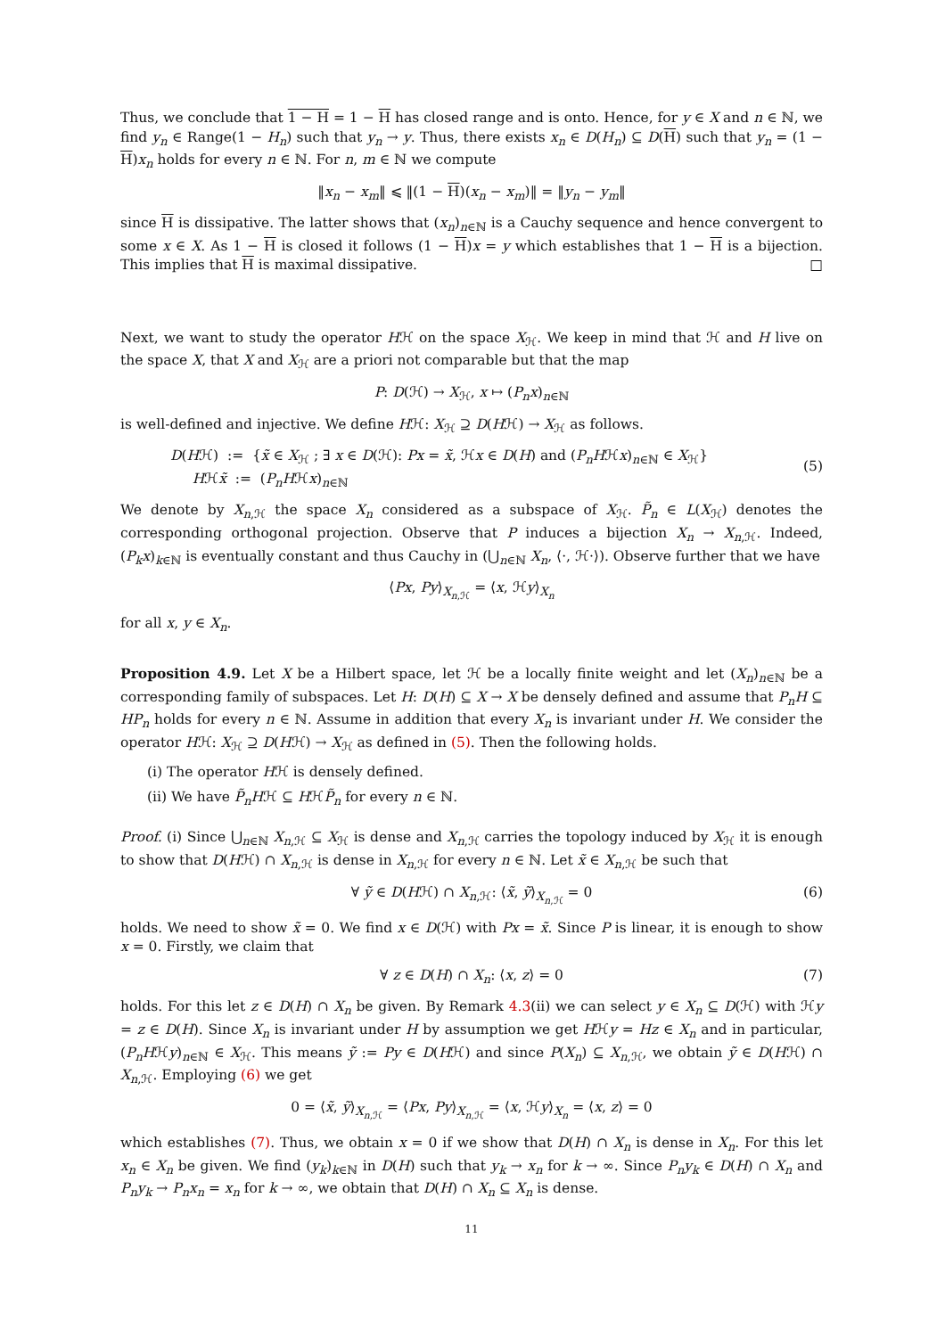Thus, we conclude that 1 − H = 1 − H has closed range and is onto. Hence, for y ∈ X and n ∈ ℕ, we find y<sub>n</sub> ∈ Range(1 − H<sub>n</sub>) such that y<sub>n</sub> → y. Thus, there exists x<sub>n</sub> ∈ D(H<sub>n</sub>) ⊆ D(H) such that y<sub>n</sub> = (1 − H)x<sub>n</sub> holds for every n ∈ ℕ. For n, m ∈ ℕ we compute
‖x<sub>n</sub> − x<sub>m</sub>‖ ⩽ ‖(1 − H)(x<sub>n</sub> − x<sub>m</sub>)‖ = ‖y<sub>n</sub> − y<sub>m</sub>‖
since H is dissipative. The latter shows that (x<sub>n</sub>)<sub>n∈ℕ</sub> is a Cauchy sequence and hence convergent to some x ∈ X. As 1 − H is closed it follows (1 − H)x = y which establishes that 1 − H is a bijection. This implies that H is maximal dissipative. □
Next, we want to study the operator Hℋ on the space X<sub>ℋ</sub>. We keep in mind that ℋ and H live on the space X, that X and X<sub>ℋ</sub> are a priori not comparable but that the map
P: D(ℋ) → X<sub>ℋ</sub>, x ↦ (P<sub>n</sub>x)<sub>n∈ℕ</sub>
is well-defined and injective. We define Hℋ: X<sub>ℋ</sub> ⊇ D(Hℋ) → X<sub>ℋ</sub> as follows.
(5)
D(Hℋ) := {x̃ ∈ X<sub>ℋ</sub> ; ∃ x ∈ D(ℋ): Px = x̃, ℋx ∈ D(H) and (P<sub>n</sub>Hℋx)<sub>n∈ℕ</sub> ∈ X<sub>ℋ</sub>}
Hℋx̃ := (P<sub>n</sub>Hℋx)<sub>n∈ℕ</sub>
We denote by X<sub>n,ℋ</sub> the space X<sub>n</sub> considered as a subspace of X<sub>ℋ</sub>. P̃<sub>n</sub> ∈ L(X<sub>ℋ</sub>) denotes the corresponding orthogonal projection. Observe that P induces a bijection X<sub>n</sub> → X<sub>n,ℋ</sub>. Indeed, (P<sub>k</sub>x)<sub>k∈ℕ</sub> is eventually constant and thus Cauchy in (⋃<sub>n∈ℕ</sub> X<sub>n</sub>, ⟨·, ℋ·⟩). Observe further that we have
⟨Px, Py⟩<sub>X<sub>n,ℋ</sub></sub> = ⟨x, ℋy⟩<sub>X<sub>n</sub></sub>
for all x, y ∈ X<sub>n</sub>.
Proposition 4.9. Let X be a Hilbert space, let ℋ be a locally finite weight and let (X<sub>n</sub>)<sub>n∈ℕ</sub> be a corresponding family of subspaces. Let H: D(H) ⊆ X → X be densely defined and assume that P<sub>n</sub>H ⊆ HP<sub>n</sub> holds for every n ∈ ℕ. Assume in addition that every X<sub>n</sub> is invariant under H. We consider the operator Hℋ: X<sub>ℋ</sub> ⊇ D(Hℋ) → X<sub>ℋ</sub> as defined in (5). Then the following holds.
(i) The operator Hℋ is densely defined.
(ii) We have P̃<sub>n</sub>Hℋ ⊆ HℋP̃<sub>n</sub> for every n ∈ ℕ.
Proof. (i) Since ⋃<sub>n∈ℕ</sub> X<sub>n,ℋ</sub> ⊆ X<sub>ℋ</sub> is dense and X<sub>n,ℋ</sub> carries the topology induced by X<sub>ℋ</sub> it is enough to show that D(Hℋ) ∩ X<sub>n,ℋ</sub> is dense in X<sub>n,ℋ</sub> for every n ∈ ℕ. Let x̃ ∈ X<sub>n,ℋ</sub> be such that
(6) ∀ ỹ ∈ D(Hℋ) ∩ X<sub>n,ℋ</sub>: ⟨x̃, ỹ⟩<sub>X<sub>n,ℋ</sub></sub> = 0
holds. We need to show x̃ = 0. We find x ∈ D(ℋ) with Px = x̃. Since P is linear, it is enough to show x = 0. Firstly, we claim that
(7) ∀ z ∈ D(H) ∩ X<sub>n</sub>: ⟨x, z⟩ = 0
holds. For this let z ∈ D(H) ∩ X<sub>n</sub> be given. By Remark 4.3(ii) we can select y ∈ X<sub>n</sub> ⊆ D(ℋ) with ℋy = z ∈ D(H). Since X<sub>n</sub> is invariant under H by assumption we get Hℋy = Hz ∈ X<sub>n</sub> and in particular, (P<sub>n</sub>Hℋy)<sub>n∈ℕ</sub> ∈ X<sub>ℋ</sub>. This means ỹ := Py ∈ D(Hℋ) and since P(X<sub>n</sub>) ⊆ X<sub>n,ℋ</sub>, we obtain ỹ ∈ D(Hℋ) ∩ X<sub>n,ℋ</sub>. Employing (6) we get
0 = ⟨x̃, ỹ⟩<sub>X<sub>n,ℋ</sub></sub> = ⟨Px, Py⟩<sub>X<sub>n,ℋ</sub></sub> = ⟨x, ℋy⟩<sub>X<sub>n</sub></sub> = ⟨x, z⟩ = 0
which establishes (7). Thus, we obtain x = 0 if we show that D(H) ∩ X<sub>n</sub> is dense in X<sub>n</sub>. For this let x<sub>n</sub> ∈ X<sub>n</sub> be given. We find (y<sub>k</sub>)<sub>k∈ℕ</sub> in D(H) such that y<sub>k</sub> → x<sub>n</sub> for k → ∞. Since P<sub>n</sub>y<sub>k</sub> ∈ D(H) ∩ X<sub>n</sub> and P<sub>n</sub>y<sub>k</sub> → P<sub>n</sub>x<sub>n</sub> = x<sub>n</sub> for k → ∞, we obtain that D(H) ∩ X<sub>n</sub> ⊆ X<sub>n</sub> is dense.
11